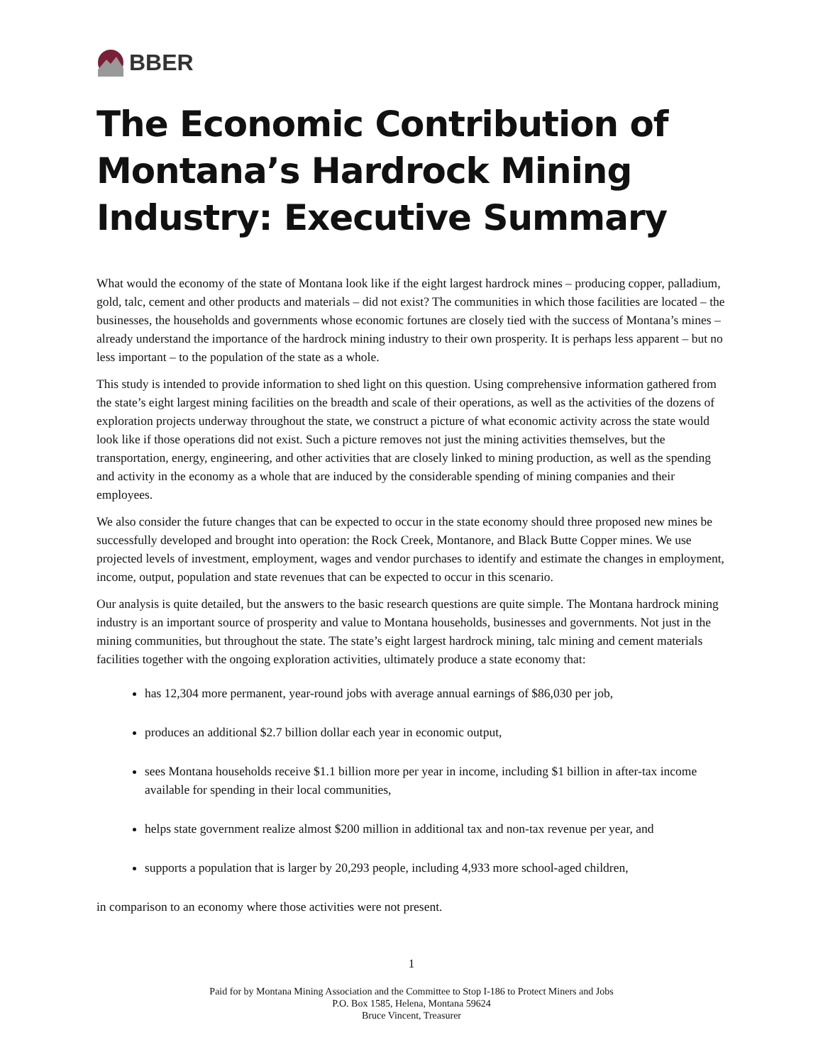BBER
The Economic Contribution of Montana’s Hardrock Mining Industry: Executive Summary
What would the economy of the state of Montana look like if the eight largest hardrock mines – producing copper, palladium, gold, talc, cement and other products and materials – did not exist? The communities in which those facilities are located – the businesses, the households and governments whose economic fortunes are closely tied with the success of Montana’s mines – already understand the importance of the hardrock mining industry to their own prosperity. It is perhaps less apparent – but no less important – to the population of the state as a whole.
This study is intended to provide information to shed light on this question. Using comprehensive information gathered from the state’s eight largest mining facilities on the breadth and scale of their operations, as well as the activities of the dozens of exploration projects underway throughout the state, we construct a picture of what economic activity across the state would look like if those operations did not exist. Such a picture removes not just the mining activities themselves, but the transportation, energy, engineering, and other activities that are closely linked to mining production, as well as the spending and activity in the economy as a whole that are induced by the considerable spending of mining companies and their employees.
We also consider the future changes that can be expected to occur in the state economy should three proposed new mines be successfully developed and brought into operation: the Rock Creek, Montanore, and Black Butte Copper mines. We use projected levels of investment, employment, wages and vendor purchases to identify and estimate the changes in employment, income, output, population and state revenues that can be expected to occur in this scenario.
Our analysis is quite detailed, but the answers to the basic research questions are quite simple. The Montana hardrock mining industry is an important source of prosperity and value to Montana households, businesses and governments. Not just in the mining communities, but throughout the state. The state’s eight largest hardrock mining, talc mining and cement materials facilities together with the ongoing exploration activities, ultimately produce a state economy that:
has 12,304 more permanent, year-round jobs with average annual earnings of $86,030 per job,
produces an additional $2.7 billion dollar each year in economic output,
sees Montana households receive $1.1 billion more per year in income, including $1 billion in after-tax income available for spending in their local communities,
helps state government realize almost $200 million in additional tax and non-tax revenue per year, and
supports a population that is larger by 20,293 people, including 4,933 more school-aged children,
in comparison to an economy where those activities were not present.
1
Paid for by Montana Mining Association and the Committee to Stop I-186 to Protect Miners and Jobs
P.O. Box 1585, Helena, Montana 59624
Bruce Vincent, Treasurer